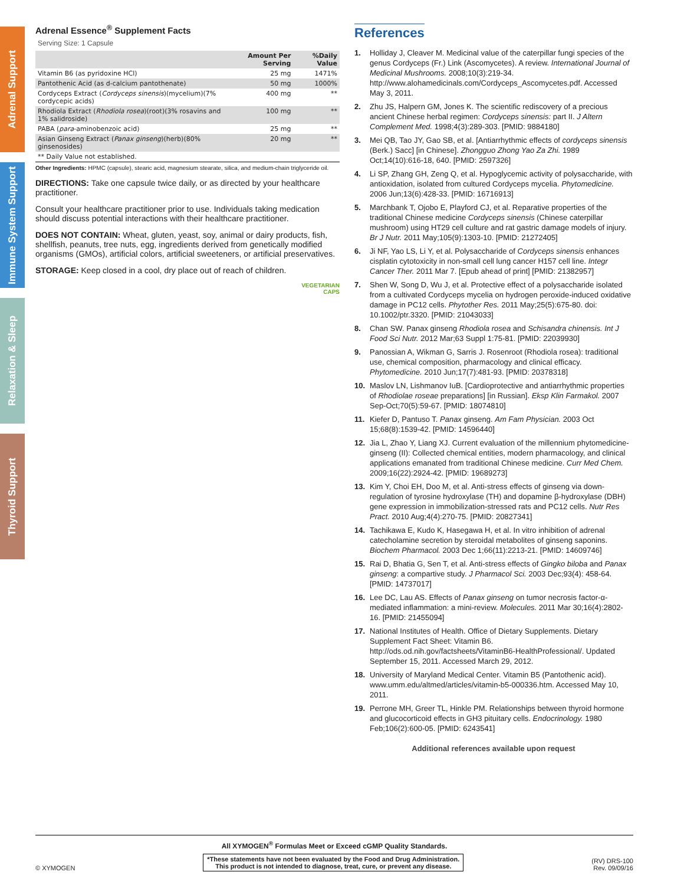Adrenal Support
Immune System Support
Relaxation & Sleep
Thyroid Support
Adrenal Essence<sup>®</sup> Supplement Facts
Serving Size: 1 Capsule
| | Amount Per Serving | %Daily Value |
| --- | --- | --- |
| Vitamin B6 (as pyridoxine HCl) | 25 mg | 1471% |
| Pantothenic Acid (as d-calcium pantothenate) | 50 mg | 1000% |
| Cordyceps Extract ( Cordyceps sinensis )(mycelium)(7% cordycepic acids) | 400 mg | ** |
| Rhodiola Extract ( Rhodiola rosea )(root)(3% rosavins and 1% salidroside) | 100 mg | ** |
| PABA ( para -aminobenzoic acid) | 25 mg | ** |
| Asian Ginseng Extract ( Panax ginseng )(herb)(80% ginsenosides) | 20 mg | ** |
| ** Daily Value not established. | | |
Other Ingredients: HPMC (capsule), stearic acid, magnesium stearate, silica, and medium-chain triglyceride oil.
DIRECTIONS: Take one capsule twice daily, or as directed by your healthcare practitioner.
Consult your healthcare practitioner prior to use. Individuals taking medication should discuss potential interactions with their healthcare practitioner.
DOES NOT CONTAIN: Wheat, gluten, yeast, soy, animal or dairy products, fish, shellfish, peanuts, tree nuts, egg, ingredients derived from genetically modified organisms (GMOs), artificial colors, artificial sweeteners, or artificial preservatives.
STORAGE: Keep closed in a cool, dry place out of reach of children.
VEGETARIAN
CAPS
References
1. Holliday J, Cleaver M. Medicinal value of the caterpillar fungi species of the genus Cordyceps (Fr.) Link (Ascomycetes). A review. International Journal of Medicinal Mushrooms. 2008;10(3):219-34. http://www.alohamedicinals.com/Cordyceps_Ascomycetes.pdf. Accessed May 3, 2011.
2. Zhu JS, Halpern GM, Jones K. The scientific rediscovery of a precious ancient Chinese herbal regimen: Cordyceps sinensis: part II. J Altern Complement Med. 1998;4(3):289-303. [PMID: 9884180]
3. Mei QB, Tao JY, Gao SB, et al. [Antiarrhythmic effects of cordyceps sinensis (Berk.) Sacc] [in Chinese]. Zhongguo Zhong Yao Za Zhi. 1989 Oct;14(10):616-18, 640. [PMID: 2597326]
4. Li SP, Zhang GH, Zeng Q, et al. Hypoglycemic activity of polysaccharide, with antioxidation, isolated from cultured Cordyceps mycelia. Phytomedicine. 2006 Jun;13(6):428-33. [PMID: 16716913]
5. Marchbank T, Ojobo E, Playford CJ, et al. Reparative properties of the traditional Chinese medicine Cordyceps sinensis (Chinese caterpillar mushroom) using HT29 cell culture and rat gastric damage models of injury. Br J Nutr. 2011 May;105(9):1303-10. [PMID: 21272405]
6. Ji NF, Yao LS, Li Y, et al. Polysaccharide of Cordyceps sinensis enhances cisplatin cytotoxicity in non-small cell lung cancer H157 cell line. Integr Cancer Ther. 2011 Mar 7. [Epub ahead of print] [PMID: 21382957]
7. Shen W, Song D, Wu J, et al. Protective effect of a polysaccharide isolated from a cultivated Cordyceps mycelia on hydrogen peroxide-induced oxidative damage in PC12 cells. Phytother Res. 2011 May;25(5):675-80. doi: 10.1002/ptr.3320. [PMID: 21043033]
8. Chan SW. Panax ginseng Rhodiola rosea and Schisandra chinensis. Int J Food Sci Nutr. 2012 Mar;63 Suppl 1:75-81. [PMID: 22039930]
9. Panossian A, Wikman G, Sarris J. Rosenroot (Rhodiola rosea): traditional use, chemical composition, pharmacology and clinical efficacy. Phytomedicine. 2010 Jun;17(7):481-93. [PMID: 20378318]
10. Maslov LN, Lishmanov IuB. [Cardioprotective and antiarrhythmic properties of Rhodiolae roseae preparations] [in Russian]. Eksp Klin Farmakol. 2007 Sep-Oct;70(5):59-67. [PMID: 18074810]
11. Kiefer D, Pantuso T. Panax ginseng. Am Fam Physician. 2003 Oct 15;68(8):1539-42. [PMID: 14596440]
12. Jia L, Zhao Y, Liang XJ. Current evaluation of the millennium phytomedicine-ginseng (II): Collected chemical entities, modern pharmacology, and clinical applications emanated from traditional Chinese medicine. Curr Med Chem. 2009;16(22):2924-42. [PMID: 19689273]
13. Kim Y, Choi EH, Doo M, et al. Anti-stress effects of ginseng via down-regulation of tyrosine hydroxylase (TH) and dopamine β-hydroxylase (DBH) gene expression in immobilization-stressed rats and PC12 cells. Nutr Res Pract. 2010 Aug;4(4):270-75. [PMID: 20827341]
14. Tachikawa E, Kudo K, Hasegawa H, et al. In vitro inhibition of adrenal catecholamine secretion by steroidal metabolites of ginseng saponins. Biochem Pharmacol. 2003 Dec 1;66(11):2213-21. [PMID: 14609746]
15. Rai D, Bhatia G, Sen T, et al. Anti-stress effects of Gingko biloba and Panax ginseng: a compartive study. J Pharmacol Sci. 2003 Dec;93(4): 458-64. [PMID: 14737017]
16. Lee DC, Lau AS. Effects of Panax ginseng on tumor necrosis factor-α-mediated inflammation: a mini-review. Molecules. 2011 Mar 30;16(4):2802-16. [PMID: 21455094]
17. National Institutes of Health. Office of Dietary Supplements. Dietary Supplement Fact Sheet: Vitamin B6. http://ods.od.nih.gov/factsheets/VitaminB6-HealthProfessional/. Updated September 15, 2011. Accessed March 29, 2012.
18. University of Maryland Medical Center. Vitamin B5 (Pantothenic acid). www.umm.edu/altmed/articles/vitamin-b5-000336.htm. Accessed May 10, 2011.
19. Perrone MH, Greer TL, Hinkle PM. Relationships between thyroid hormone and glucocorticoid effects in GH3 pituitary cells. Endocrinology. 1980 Feb;106(2):600-05. [PMID: 6243541]
Additional references available upon request
All XYMOGEN<sup>®</sup> Formulas Meet or Exceed cGMP Quality Standards.
© XYMOGEN *These statements have not been evaluated by the Food and Drug Administration.
This product is not intended to diagnose, treat, cure, or prevent any disease. (RV) DRS-100
Rev. 09/09/16